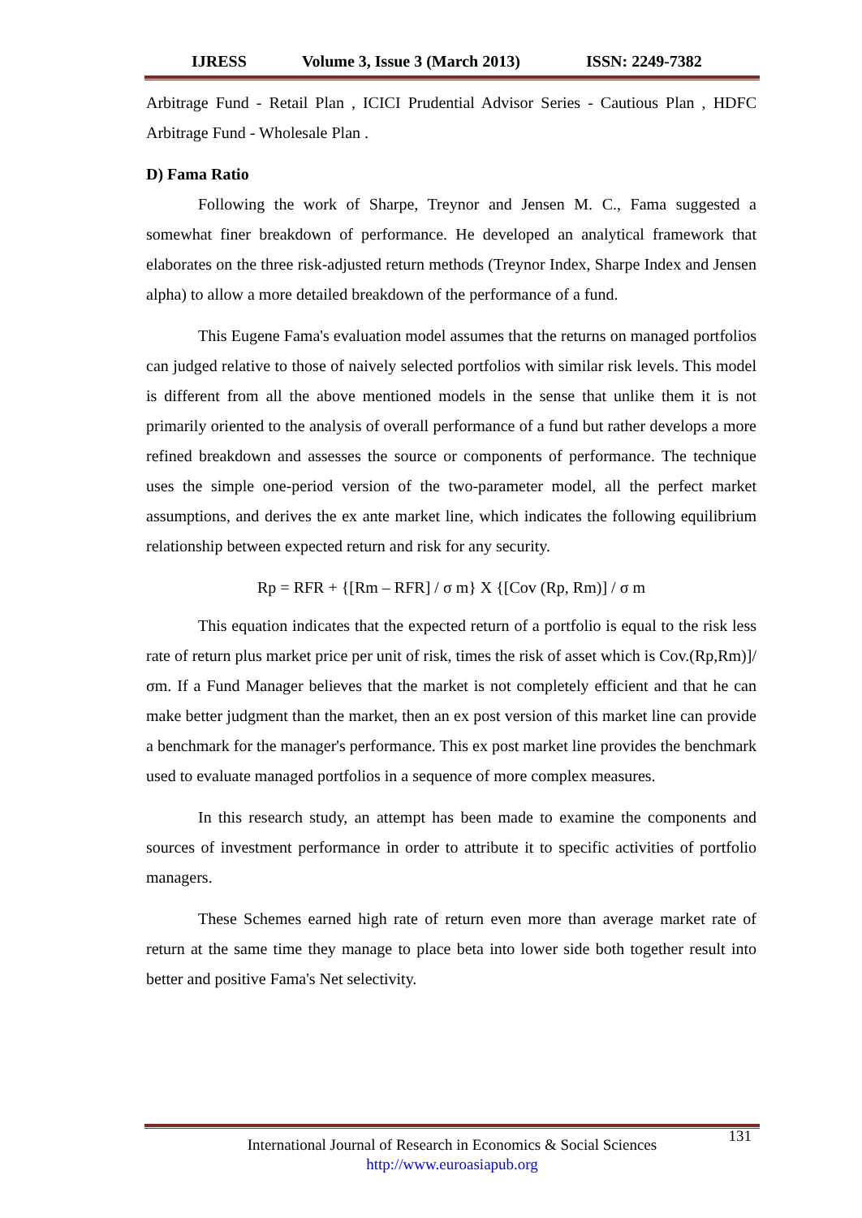IJRESS Volume 3, Issue 3 (March 2013) ISSN: 2249-7382
Arbitrage Fund - Retail Plan , ICICI Prudential Advisor Series - Cautious Plan , HDFC Arbitrage Fund - Wholesale Plan .
D) Fama Ratio
Following the work of Sharpe, Treynor and Jensen M. C., Fama suggested a somewhat finer breakdown of performance. He developed an analytical framework that elaborates on the three risk-adjusted return methods (Treynor Index, Sharpe Index and Jensen alpha) to allow a more detailed breakdown of the performance of a fund.
This Eugene Fama's evaluation model assumes that the returns on managed portfolios can judged relative to those of naively selected portfolios with similar risk levels. This model is different from all the above mentioned models in the sense that unlike them it is not primarily oriented to the analysis of overall performance of a fund but rather develops a more refined breakdown and assesses the source or components of performance. The technique uses the simple one-period version of the two-parameter model, all the perfect market assumptions, and derives the ex ante market line, which indicates the following equilibrium relationship between expected return and risk for any security.
Rp = RFR + {[Rm – RFR] / σ m} X {[Cov (Rp, Rm)] / σ m
This equation indicates that the expected return of a portfolio is equal to the risk less rate of return plus market price per unit of risk, times the risk of asset which is Cov.(Rp,Rm)]/σm. If a Fund Manager believes that the market is not completely efficient and that he can make better judgment than the market, then an ex post version of this market line can provide a benchmark for the manager's performance. This ex post market line provides the benchmark used to evaluate managed portfolios in a sequence of more complex measures.
In this research study, an attempt has been made to examine the components and sources of investment performance in order to attribute it to specific activities of portfolio managers.
These Schemes earned high rate of return even more than average market rate of return at the same time they manage to place beta into lower side both together result into better and positive Fama's Net selectivity.
131
International Journal of Research in Economics & Social Sciences
http://www.euroasiapub.org